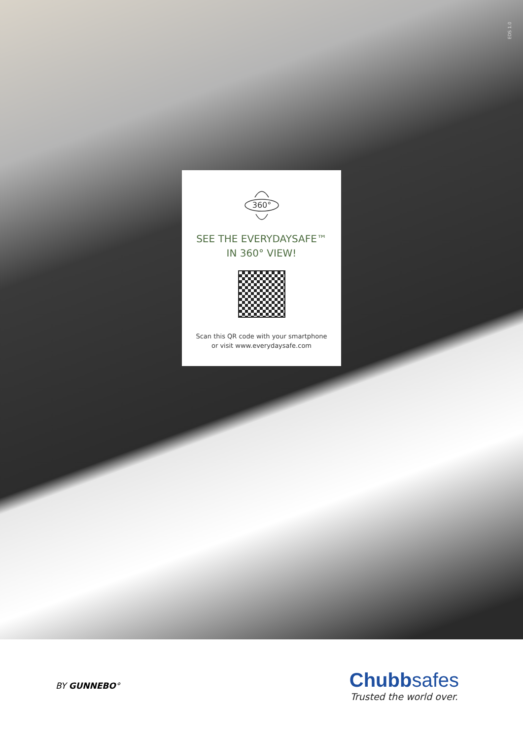EDS 1.0
360°
SEE THE EVERYDAYSAFE™
IN 360° VIEW!
Scan this QR code with your smartphone
or visit www.everydaysafe.com
BY GUNNEBO°
Chubbsafes
Trusted the world over.